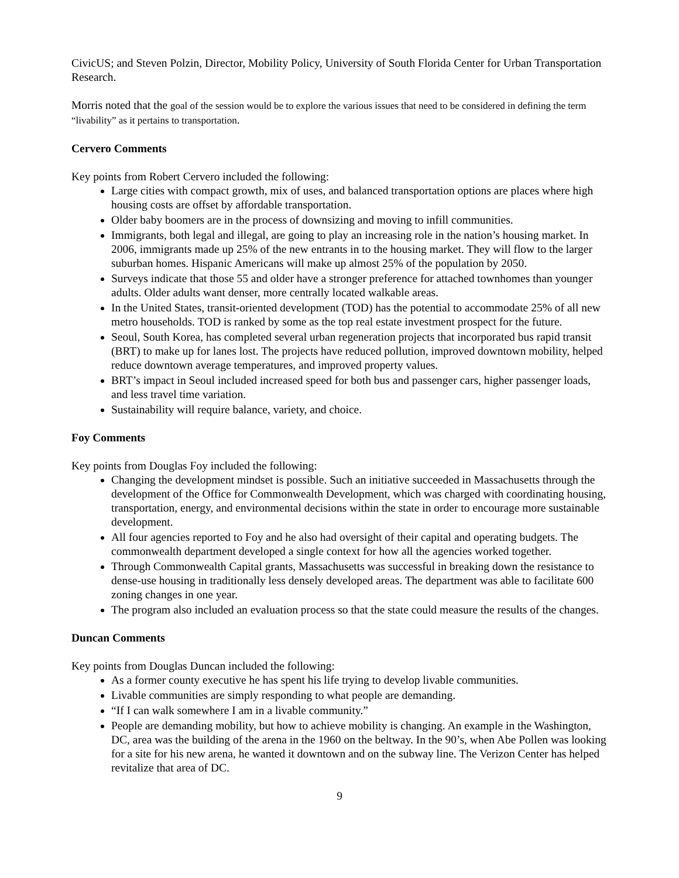CivicUS; and Steven Polzin, Director, Mobility Policy, University of South Florida Center for Urban Transportation Research.
Morris noted that the goal of the session would be to explore the various issues that need to be considered in defining the term “livability” as it pertains to transportation.
Cervero Comments
Key points from Robert Cervero included the following:
Large cities with compact growth, mix of uses, and balanced transportation options are places where high housing costs are offset by affordable transportation.
Older baby boomers are in the process of downsizing and moving to infill communities.
Immigrants, both legal and illegal, are going to play an increasing role in the nation’s housing market. In 2006, immigrants made up 25% of the new entrants in to the housing market. They will flow to the larger suburban homes. Hispanic Americans will make up almost 25% of the population by 2050.
Surveys indicate that those 55 and older have a stronger preference for attached townhomes than younger adults. Older adults want denser, more centrally located walkable areas.
In the United States, transit-oriented development (TOD) has the potential to accommodate 25% of all new metro households. TOD is ranked by some as the top real estate investment prospect for the future.
Seoul, South Korea, has completed several urban regeneration projects that incorporated bus rapid transit (BRT) to make up for lanes lost. The projects have reduced pollution, improved downtown mobility, helped reduce downtown average temperatures, and improved property values.
BRT’s impact in Seoul included increased speed for both bus and passenger cars, higher passenger loads, and less travel time variation.
Sustainability will require balance, variety, and choice.
Foy Comments
Key points from Douglas Foy included the following:
Changing the development mindset is possible. Such an initiative succeeded in Massachusetts through the development of the Office for Commonwealth Development, which was charged with coordinating housing, transportation, energy, and environmental decisions within the state in order to encourage more sustainable development.
All four agencies reported to Foy and he also had oversight of their capital and operating budgets. The commonwealth department developed a single context for how all the agencies worked together.
Through Commonwealth Capital grants, Massachusetts was successful in breaking down the resistance to dense-use housing in traditionally less densely developed areas. The department was able to facilitate 600 zoning changes in one year.
The program also included an evaluation process so that the state could measure the results of the changes.
Duncan Comments
Key points from Douglas Duncan included the following:
As a former county executive he has spent his life trying to develop livable communities.
Livable communities are simply responding to what people are demanding.
“If I can walk somewhere I am in a livable community.”
People are demanding mobility, but how to achieve mobility is changing. An example in the Washington, DC, area was the building of the arena in the 1960 on the beltway. In the 90’s, when Abe Pollen was looking for a site for his new arena, he wanted it downtown and on the subway line. The Verizon Center has helped revitalize that area of DC.
9